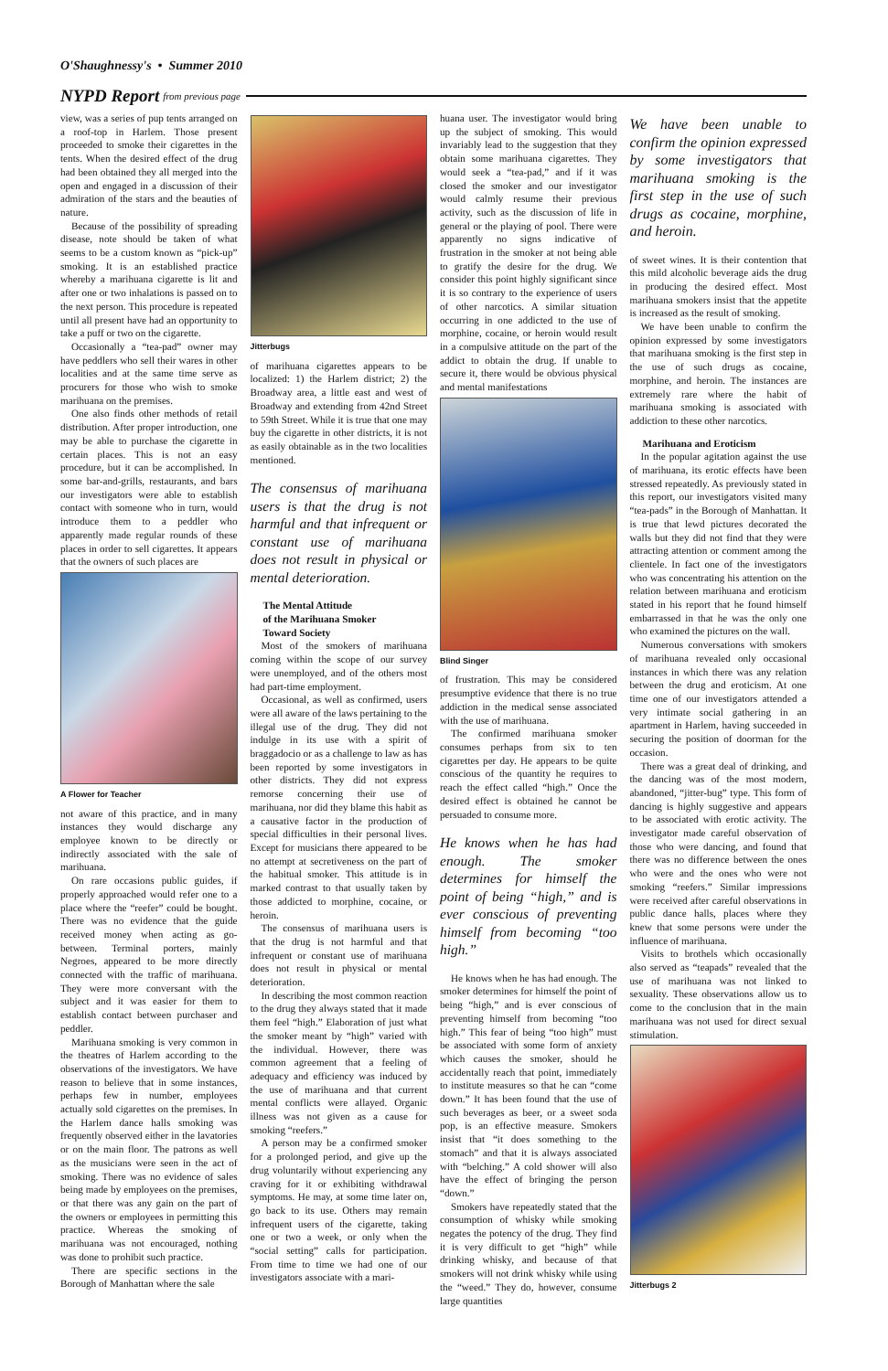O'Shaughnessy's • Summer 2010
NYPD Report from previous page
view, was a series of pup tents arranged on a roof-top in Harlem. Those present proceeded to smoke their cigarettes in the tents. When the desired effect of the drug had been obtained they all merged into the open and engaged in a discussion of their admiration of the stars and the beauties of nature.
Because of the possibility of spreading disease, note should be taken of what seems to be a custom known as “pick-up” smoking. It is an established practice whereby a marihuana cigarette is lit and after one or two inhalations is passed on to the next person. This procedure is repeated until all present have had an opportunity to take a puff or two on the cigarette.
Occasionally a “tea-pad” owner may have peddlers who sell their wares in other localities and at the same time serve as procurers for those who wish to smoke marihuana on the premises.
One also finds other methods of retail distribution. After proper introduction, one may be able to purchase the cigarette in certain places. This is not an easy procedure, but it can be accomplished. In some bar-and-grills, restaurants, and bars our investigators were able to establish contact with someone who in turn, would introduce them to a peddler who apparently made regular rounds of these places in order to sell cigarettes. It appears that the owners of such places are
A Flower for Teacher
not aware of this practice, and in many instances they would discharge any employee known to be directly or indirectly associated with the sale of marihuana.
On rare occasions public guides, if properly approached would refer one to a place where the “reefer” could be bought. There was no evidence that the guide received money when acting as go- between. Terminal porters, mainly Negroes, appeared to be more directly connected with the traffic of marihuana. They were more conversant with the subject and it was easier for them to establish contact between purchaser and peddler.
Marihuana smoking is very common in the theatres of Harlem according to the observations of the investigators. We have reason to believe that in some instances, perhaps few in number, employees actually sold cigarettes on the premises. In the Harlem dance halls smoking was frequently observed either in the lavatories or on the main floor. The patrons as well as the musicians were seen in the act of smoking. There was no evidence of sales being made by employees on the premises, or that there was any gain on the part of the owners or employees in permitting this practice. Whereas the smoking of marihuana was not encouraged, nothing was done to prohibit such practice.
There are specific sections in the Borough of Manhattan where the sale
Jitterbugs
of marihuana cigarettes appears to be localized: 1) the Harlem district; 2) the Broadway area, a little east and west of Broadway and extending from 42nd Street to 59th Street. While it is true that one may buy the cigarette in other districts, it is not as easily obtainable as in the two localities mentioned.
The consensus of marihuana users is that the drug is not harmful and that infrequent or constant use of marihuana does not result in physical or mental deterioration.
The Mental Attitude
of the Marihuana Smoker
Toward Society
Most of the smokers of marihuana coming within the scope of our survey were unemployed, and of the others most had part-time employment.
Occasional, as well as confirmed, users were all aware of the laws pertaining to the illegal use of the drug. They did not indulge in its use with a spirit of braggadocio or as a challenge to law as has been reported by some investigators in other districts. They did not express remorse concerning their use of marihuana, nor did they blame this habit as a causative factor in the production of special difficulties in their personal lives. Except for musicians there appeared to be no attempt at secretiveness on the part of the habitual smoker. This attitude is in marked contrast to that usually taken by those addicted to morphine, cocaine, or heroin.
The consensus of marihuana users is that the drug is not harmful and that infrequent or constant use of marihuana does not result in physical or mental deterioration.
In describing the most common reaction to the drug they always stated that it made them feel “high.” Elaboration of just what the smoker meant by “high” varied with the individual. However, there was common agreement that a feeling of adequacy and efficiency was induced by the use of marihuana and that current mental conflicts were allayed. Organic illness was not given as a cause for smoking “reefers.”
A person may be a confirmed smoker for a prolonged period, and give up the drug voluntarily without experiencing any craving for it or exhibiting withdrawal symptoms. He may, at some time later on, go back to its use. Others may remain infrequent users of the cigarette, taking one or two a week, or only when the “social setting” calls for participation. From time to time we had one of our investigators associate with a mari-
huana user. The investigator would bring up the subject of smoking. This would invariably lead to the suggestion that they obtain some marihuana cigarettes. They would seek a “tea-pad,” and if it was closed the smoker and our investigator would calmly resume their previous activity, such as the discussion of life in general or the playing of pool. There were apparently no signs indicative of frustration in the smoker at not being able to gratify the desire for the drug. We consider this point highly significant since it is so contrary to the experience of users of other narcotics. A similar situation occurring in one addicted to the use of morphine, cocaine, or heroin would result in a compulsive attitude on the part of the addict to obtain the drug. If unable to secure it, there would be obvious physical and mental manifestations
Blind Singer
of frustration. This may be considered presumptive evidence that there is no true addiction in the medical sense associated with the use of marihuana.
The confirmed marihuana smoker consumes perhaps from six to ten cigarettes per day. He appears to be quite conscious of the quantity he requires to reach the effect called “high.” Once the desired effect is obtained he cannot be persuaded to consume more.
He knows when he has had enough. The smoker determines for himself the point of being “high,” and is ever conscious of preventing himself from becoming “too high.”
He knows when he has had enough. The smoker determines for himself the point of being “high,” and is ever conscious of preventing himself from becoming “too high.” This fear of being “too high” must be associated with some form of anxiety which causes the smoker, should he accidentally reach that point, immediately to institute measures so that he can “come down.” It has been found that the use of such beverages as beer, or a sweet soda pop, is an effective measure. Smokers insist that “it does something to the stomach” and that it is always associated with “belching.” A cold shower will also have the effect of bringing the person “down.”
Smokers have repeatedly stated that the consumption of whisky while smoking negates the potency of the drug. They find it is very difficult to get “high” while drinking whisky, and because of that smokers will not drink whisky while using the “weed.” They do, however, consume large quantities
We have been unable to confirm the opinion expressed by some investigators that marihuana smoking is the first step in the use of such drugs as cocaine, morphine, and heroin.
of sweet wines. It is their contention that this mild alcoholic beverage aids the drug in producing the desired effect. Most marihuana smokers insist that the appetite is increased as the result of smoking.
We have been unable to confirm the opinion expressed by some investigators that marihuana smoking is the first step in the use of such drugs as cocaine, morphine, and heroin. The instances are extremely rare where the habit of marihuana smoking is associated with addiction to these other narcotics.
Marihuana and Eroticism
In the popular agitation against the use of marihuana, its erotic effects have been stressed repeatedly. As previously stated in this report, our investigators visited many “tea-pads” in the Borough of Manhattan. It is true that lewd pictures decorated the walls but they did not find that they were attracting attention or comment among the clientele. In fact one of the investigators who was concentrating his attention on the relation between marihuana and eroticism stated in his report that he found himself embarrassed in that he was the only one who examined the pictures on the wall.
Numerous conversations with smokers of marihuana revealed only occasional instances in which there was any relation between the drug and eroticism. At one time one of our investigators attended a very intimate social gathering in an apartment in Harlem, having succeeded in securing the position of doorman for the occasion.
There was a great deal of drinking, and the dancing was of the most modern, abandoned, “jitter-bug” type. This form of dancing is highly suggestive and appears to be associated with erotic activity. The investigator made careful observation of those who were dancing, and found that there was no difference between the ones who were and the ones who were not smoking “reefers.” Similar impressions were received after careful observations in public dance halls, places where they knew that some persons were under the influence of marihuana.
Visits to brothels which occasionally also served as “teapads” revealed that the use of marihuana was not linked to sexuality. These observations allow us to come to the conclusion that in the main marihuana was not used for direct sexual stimulation.
Jitterbugs 2